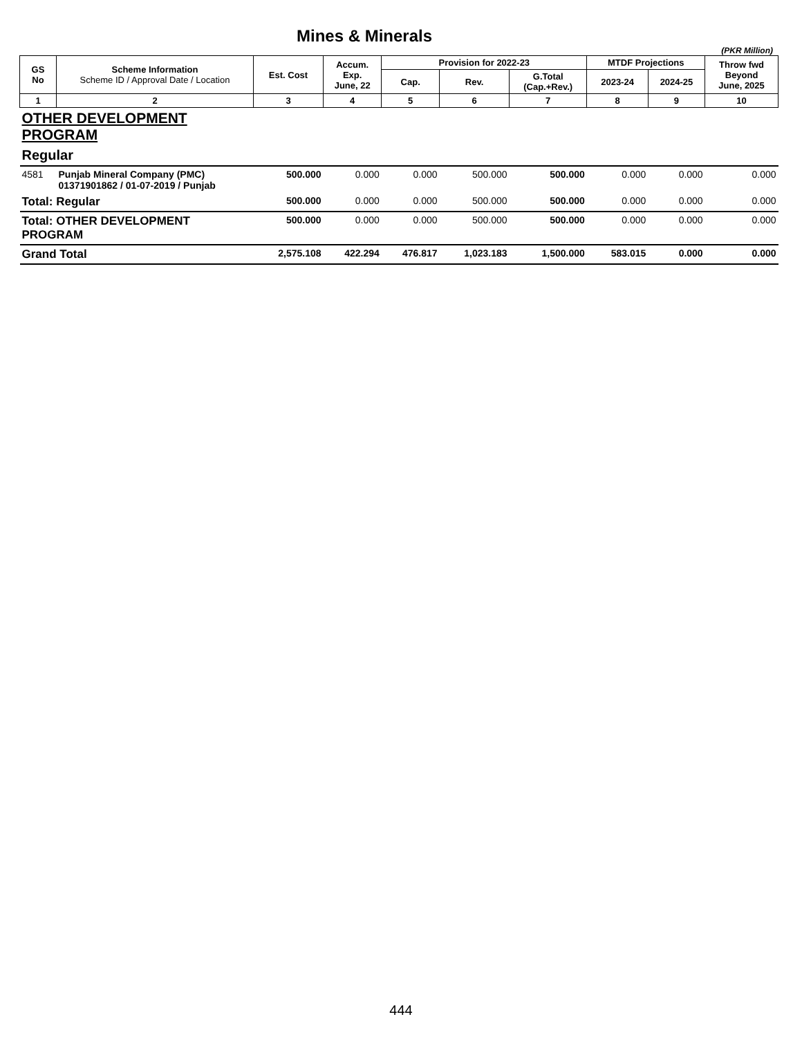Mines & Minerals
(PKR Million)
| GS No | Scheme Information Scheme ID / Approval Date / Location | Est. Cost | Accum. Exp. June, 22 | Provision for 2022-23 | | | MTDF Projections | | Throw fwd Beyond June, 2025 |
| --- | --- | --- | --- | --- | --- | --- | --- | --- | --- |
| | | | | Cap. | Rev. | G.Total (Cap.+Rev.) | 2023-24 | 2024-25 | |
| 1 | 2 | 3 | 4 | 5 | 6 | 7 | 8 | 9 | 10 |
| OTHER DEVELOPMENT PROGRAM | | | | | | | | | |
| Regular | | | | | | | | | |
| 4581 | Punjab Mineral Company (PMC) 01371901862 / 01-07-2019 / Punjab | 500.000 | 0.000 | 0.000 | 500.000 | 500.000 | 0.000 | 0.000 | 0.000 |
| Total: Regular | | 500.000 | 0.000 | 0.000 | 500.000 | 500.000 | 0.000 | 0.000 | 0.000 |
| Total: OTHER DEVELOPMENT PROGRAM | | 500.000 | 0.000 | 0.000 | 500.000 | 500.000 | 0.000 | 0.000 | 0.000 |
| Grand Total | | 2,575.108 | 422.294 | 476.817 | 1,023.183 | 1,500.000 | 583.015 | 0.000 | 0.000 |
444